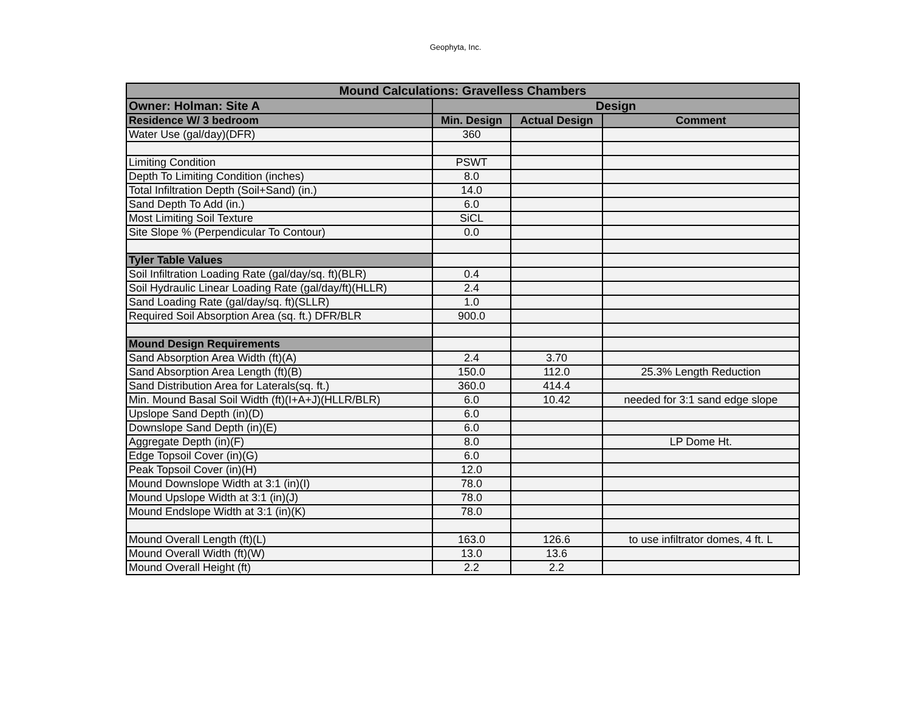Geophyta, Inc.
| Mound Calculations: Gravelless Chambers | | | |
| --- | --- | --- | --- |
| Owner: Holman: Site A | Design | | |
| Residence W/ 3 bedroom | Min. Design | Actual Design | Comment |
| Water Use (gal/day)(DFR) | 360 | | |
| Limiting Condition | PSWT | | |
| Depth To Limiting Condition (inches) | 8.0 | | |
| Total Infiltration Depth (Soil+Sand) (in.) | 14.0 | | |
| Sand Depth To Add (in.) | 6.0 | | |
| Most Limiting Soil Texture | SiCL | | |
| Site Slope % (Perpendicular To Contour) | 0.0 | | |
| Tyler Table Values | | | |
| Soil Infiltration Loading Rate (gal/day/sq. ft)(BLR) | 0.4 | | |
| Soil Hydraulic Linear Loading Rate (gal/day/ft)(HLLR) | 2.4 | | |
| Sand Loading Rate (gal/day/sq. ft)(SLLR) | 1.0 | | |
| Required Soil Absorption Area (sq. ft.) DFR/BLR | 900.0 | | |
| Mound Design Requirements | | | |
| Sand Absorption Area Width (ft)(A) | 2.4 | 3.70 | |
| Sand Absorption Area Length (ft)(B) | 150.0 | 112.0 | 25.3% Length Reduction |
| Sand Distribution Area for Laterals(sq. ft.) | 360.0 | 414.4 | |
| Min. Mound Basal Soil Width (ft)(I+A+J)(HLLR/BLR) | 6.0 | 10.42 | needed for 3:1 sand edge slope |
| Upslope Sand Depth (in)(D) | 6.0 | | |
| Downslope Sand Depth (in)(E) | 6.0 | | |
| Aggregate Depth (in)(F) | 8.0 | | LP Dome Ht. |
| Edge Topsoil Cover (in)(G) | 6.0 | | |
| Peak Topsoil Cover (in)(H) | 12.0 | | |
| Mound Downslope Width at 3:1 (in)(I) | 78.0 | | |
| Mound Upslope Width at 3:1 (in)(J) | 78.0 | | |
| Mound Endslope Width at 3:1 (in)(K) | 78.0 | | |
| Mound Overall Length (ft)(L) | 163.0 | 126.6 | to use infiltrator domes, 4 ft. L |
| Mound Overall Width (ft)(W) | 13.0 | 13.6 | |
| Mound Overall Height (ft) | 2.2 | 2.2 | |